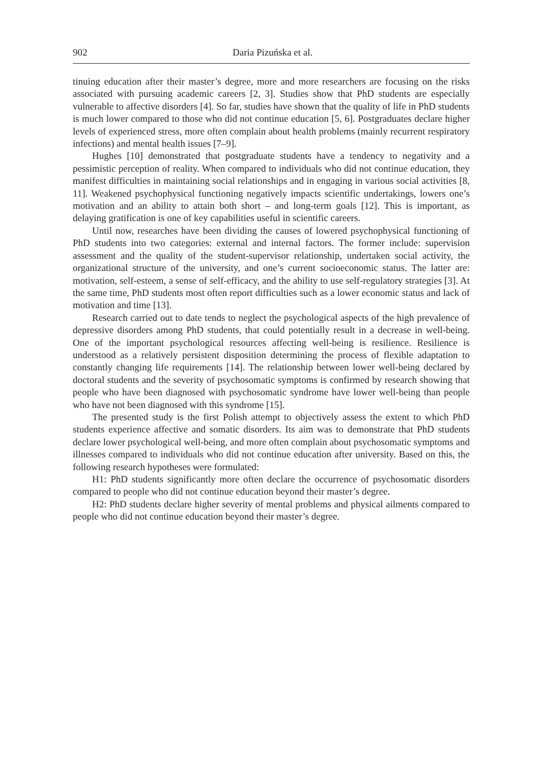902 Daria Pizuńska et al.
tinuing education after their master’s degree, more and more researchers are focusing on the risks associated with pursuing academic careers [2, 3]. Studies show that PhD students are especially vulnerable to affective disorders [4]. So far, studies have shown that the quality of life in PhD students is much lower compared to those who did not continue education [5, 6]. Postgraduates declare higher levels of experienced stress, more often complain about health problems (mainly recurrent respiratory infections) and mental health issues [7–9].
Hughes [10] demonstrated that postgraduate students have a tendency to negativity and a pessimistic perception of reality. When compared to individuals who did not continue education, they manifest difficulties in maintaining social relationships and in engaging in various social activities [8, 11]. Weakened psychophysical functioning negatively impacts scientific undertakings, lowers one’s motivation and an ability to attain both short – and long-term goals [12]. This is important, as delaying gratification is one of key capabilities useful in scientific careers.
Until now, researches have been dividing the causes of lowered psychophysical functioning of PhD students into two categories: external and internal factors. The former include: supervision assessment and the quality of the student-supervisor relationship, undertaken social activity, the organizational structure of the university, and one’s current socioeconomic status. The latter are: motivation, self-esteem, a sense of self-efficacy, and the ability to use self-regulatory strategies [3]. At the same time, PhD students most often report difficulties such as a lower economic status and lack of motivation and time [13].
Research carried out to date tends to neglect the psychological aspects of the high prevalence of depressive disorders among PhD students, that could potentially result in a decrease in well-being. One of the important psychological resources affecting well-being is resilience. Resilience is understood as a relatively persistent disposition determining the process of flexible adaptation to constantly changing life requirements [14]. The relationship between lower well-being declared by doctoral students and the severity of psychosomatic symptoms is confirmed by research showing that people who have been diagnosed with psychosomatic syndrome have lower well-being than people who have not been diagnosed with this syndrome [15].
The presented study is the first Polish attempt to objectively assess the extent to which PhD students experience affective and somatic disorders. Its aim was to demonstrate that PhD students declare lower psychological well-being, and more often complain about psychosomatic symptoms and illnesses compared to individuals who did not continue education after university. Based on this, the following research hypotheses were formulated:
H1: PhD students significantly more often declare the occurrence of psychosomatic disorders compared to people who did not continue education beyond their master’s degree.
H2: PhD students declare higher severity of mental problems and physical ailments compared to people who did not continue education beyond their master’s degree.